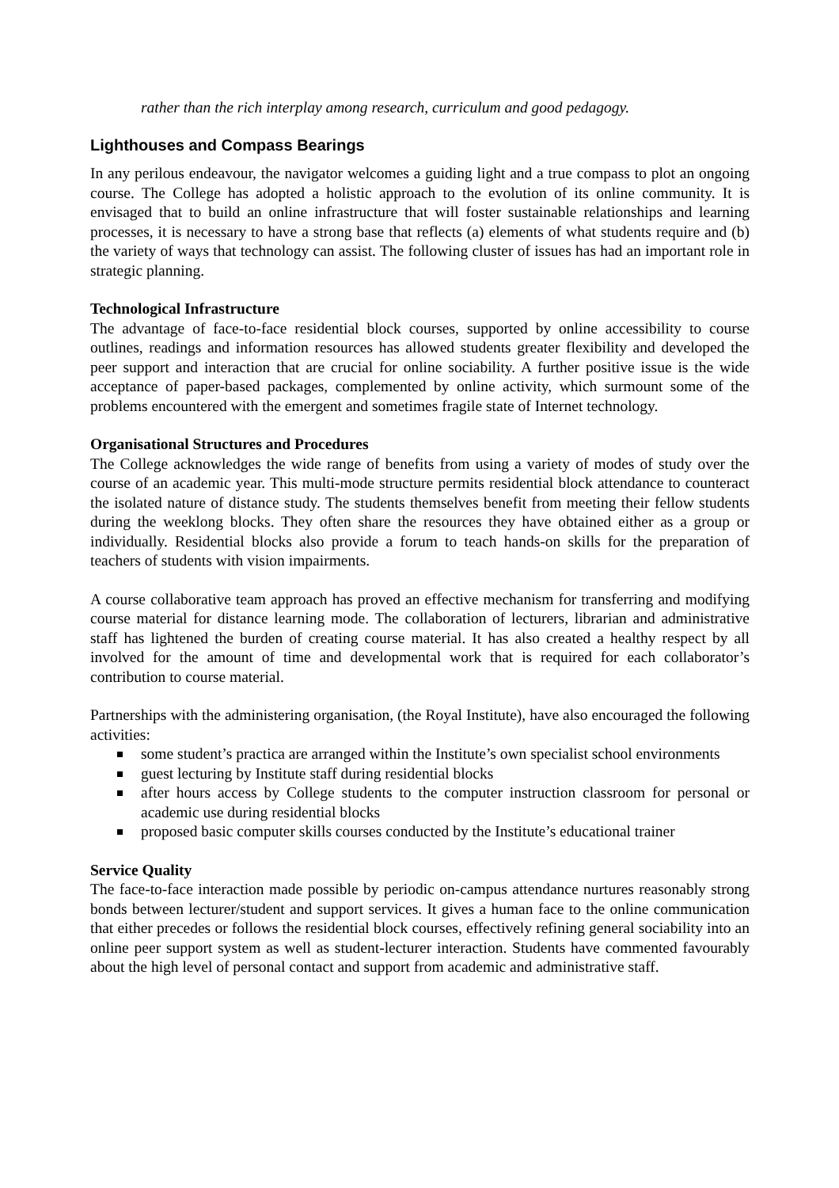rather than the rich interplay among research, curriculum and good pedagogy.
Lighthouses and Compass Bearings
In any perilous endeavour, the navigator welcomes a guiding light and a true compass to plot an ongoing course. The College has adopted a holistic approach to the evolution of its online community. It is envisaged that to build an online infrastructure that will foster sustainable relationships and learning processes, it is necessary to have a strong base that reflects (a) elements of what students require and (b) the variety of ways that technology can assist. The following cluster of issues has had an important role in strategic planning.
Technological Infrastructure
The advantage of face-to-face residential block courses, supported by online accessibility to course outlines, readings and information resources has allowed students greater flexibility and developed the peer support and interaction that are crucial for online sociability. A further positive issue is the wide acceptance of paper-based packages, complemented by online activity, which surmount some of the problems encountered with the emergent and sometimes fragile state of Internet technology.
Organisational Structures and Procedures
The College acknowledges the wide range of benefits from using a variety of modes of study over the course of an academic year. This multi-mode structure permits residential block attendance to counteract the isolated nature of distance study. The students themselves benefit from meeting their fellow students during the weeklong blocks. They often share the resources they have obtained either as a group or individually. Residential blocks also provide a forum to teach hands-on skills for the preparation of teachers of students with vision impairments.
A course collaborative team approach has proved an effective mechanism for transferring and modifying course material for distance learning mode. The collaboration of lecturers, librarian and administrative staff has lightened the burden of creating course material. It has also created a healthy respect by all involved for the amount of time and developmental work that is required for each collaborator’s contribution to course material.
Partnerships with the administering organisation, (the Royal Institute), have also encouraged the following activities:
some student’s practica are arranged within the Institute’s own specialist school environments
guest lecturing by Institute staff during residential blocks
after hours access by College students to the computer instruction classroom for personal or academic use during residential blocks
proposed basic computer skills courses conducted by the Institute’s educational trainer
Service Quality
The face-to-face interaction made possible by periodic on-campus attendance nurtures reasonably strong bonds between lecturer/student and support services. It gives a human face to the online communication that either precedes or follows the residential block courses, effectively refining general sociability into an online peer support system as well as student-lecturer interaction. Students have commented favourably about the high level of personal contact and support from academic and administrative staff.